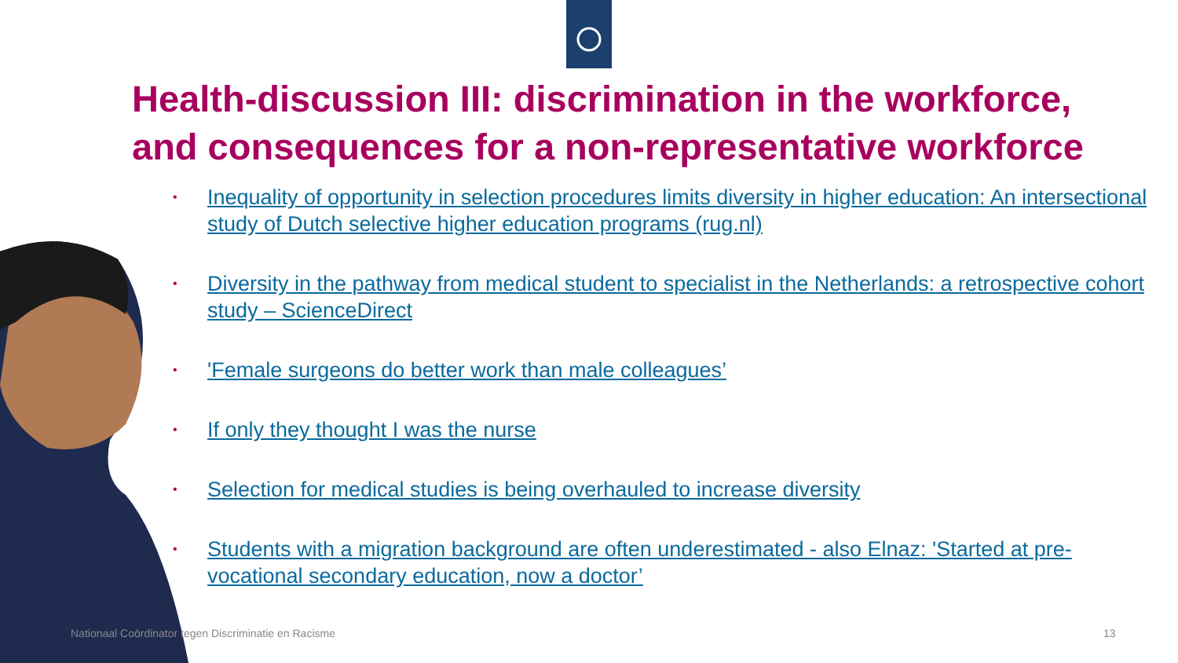Health-discussion III: discrimination in the workforce, and consequences for a non-representative workforce
• Inequality of opportunity in selection procedures limits diversity in higher education: An intersectional study of Dutch selective higher education programs (rug.nl)
• Diversity in the pathway from medical student to specialist in the Netherlands: a retrospective cohort study – ScienceDirect
• 'Female surgeons do better work than male colleagues’
• If only they thought I was the nurse
• Selection for medical studies is being overhauled to increase diversity
• Students with a migration background are often underestimated - also Elnaz: 'Started at pre-vocational secondary education, now a doctor’
Nationaal Coördinator tegen Discriminatie en Racisme
13